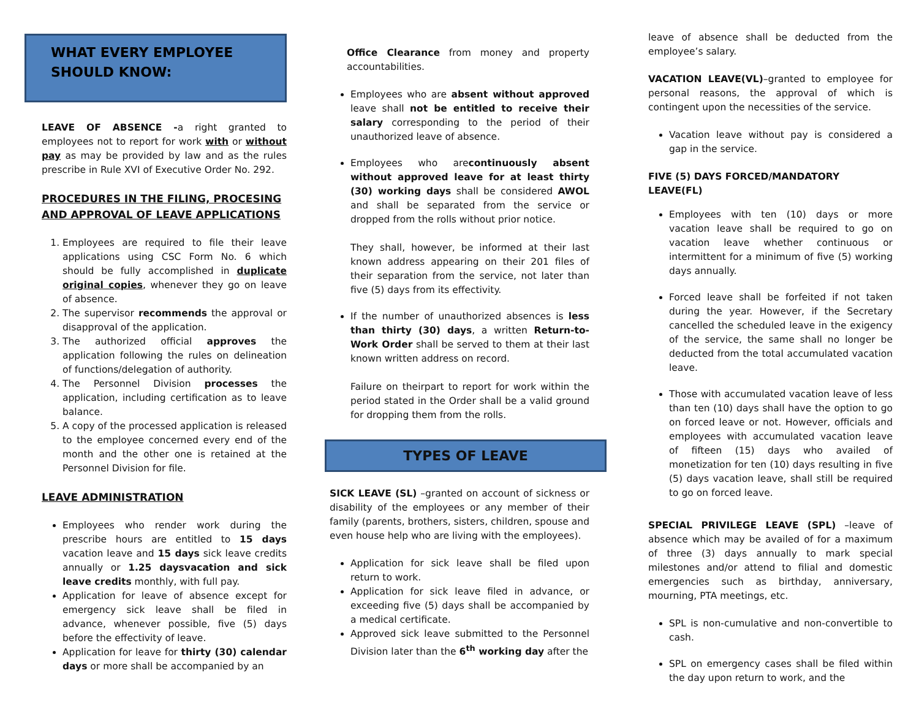WHAT EVERY EMPLOYEE
SHOULD KNOW:
LEAVE OF ABSENCE -a right granted to employees not to report for work with or without pay as may be provided by law and as the rules prescribe in Rule XVI of Executive Order No. 292.
PROCEDURES IN THE FILING, PROCESING AND APPROVAL OF LEAVE APPLICATIONS
1. Employees are required to file their leave applications using CSC Form No. 6 which should be fully accomplished in duplicate original copies, whenever they go on leave of absence.
2. The supervisor recommends the approval or disapproval of the application.
3. The authorized official approves the application following the rules on delineation of functions/delegation of authority.
4. The Personnel Division processes the application, including certification as to leave balance.
5. A copy of the processed application is released to the employee concerned every end of the month and the other one is retained at the Personnel Division for file.
LEAVE ADMINISTRATION
Employees who render work during the prescribe hours are entitled to 15 days vacation leave and 15 days sick leave credits annually or 1.25 daysvacation and sick leave credits monthly, with full pay.
Application for leave of absence except for emergency sick leave shall be filed in advance, whenever possible, five (5) days before the effectivity of leave.
Application for leave for thirty (30) calendar days or more shall be accompanied by an
Office Clearance from money and property accountabilities.
Employees who are absent without approved leave shall not be entitled to receive their salary corresponding to the period of their unauthorized leave of absence.
Employees who arecontinuously absent without approved leave for at least thirty (30) working days shall be considered AWOL and shall be separated from the service or dropped from the rolls without prior notice.
They shall, however, be informed at their last known address appearing on their 201 files of their separation from the service, not later than five (5) days from its effectivity.
If the number of unauthorized absences is less than thirty (30) days, a written Return-to-Work Order shall be served to them at their last known written address on record.
Failure on theirpart to report for work within the period stated in the Order shall be a valid ground for dropping them from the rolls.
TYPES OF LEAVE
SICK LEAVE (SL) –granted on account of sickness or disability of the employees or any member of their family (parents, brothers, sisters, children, spouse and even house help who are living with the employees).
Application for sick leave shall be filed upon return to work.
Application for sick leave filed in advance, or exceeding five (5) days shall be accompanied by a medical certificate.
Approved sick leave submitted to the Personnel Division later than the 6<sup>th</sup> working day after the
leave of absence shall be deducted from the employee’s salary.
VACATION LEAVE(VL)–granted to employee for personal reasons, the approval of which is contingent upon the necessities of the service.
Vacation leave without pay is considered a gap in the service.
FIVE (5) DAYS FORCED/MANDATORY LEAVE(FL)
Employees with ten (10) days or more vacation leave shall be required to go on vacation leave whether continuous or intermittent for a minimum of five (5) working days annually.
Forced leave shall be forfeited if not taken during the year. However, if the Secretary cancelled the scheduled leave in the exigency of the service, the same shall no longer be deducted from the total accumulated vacation leave.
Those with accumulated vacation leave of less than ten (10) days shall have the option to go on forced leave or not. However, officials and employees with accumulated vacation leave of fifteen (15) days who availed of monetization for ten (10) days resulting in five (5) days vacation leave, shall still be required to go on forced leave.
SPECIAL PRIVILEGE LEAVE (SPL) –leave of absence which may be availed of for a maximum of three (3) days annually to mark special milestones and/or attend to filial and domestic emergencies such as birthday, anniversary, mourning, PTA meetings, etc.
SPL is non-cumulative and non-convertible to cash.
SPL on emergency cases shall be filed within the day upon return to work, and the